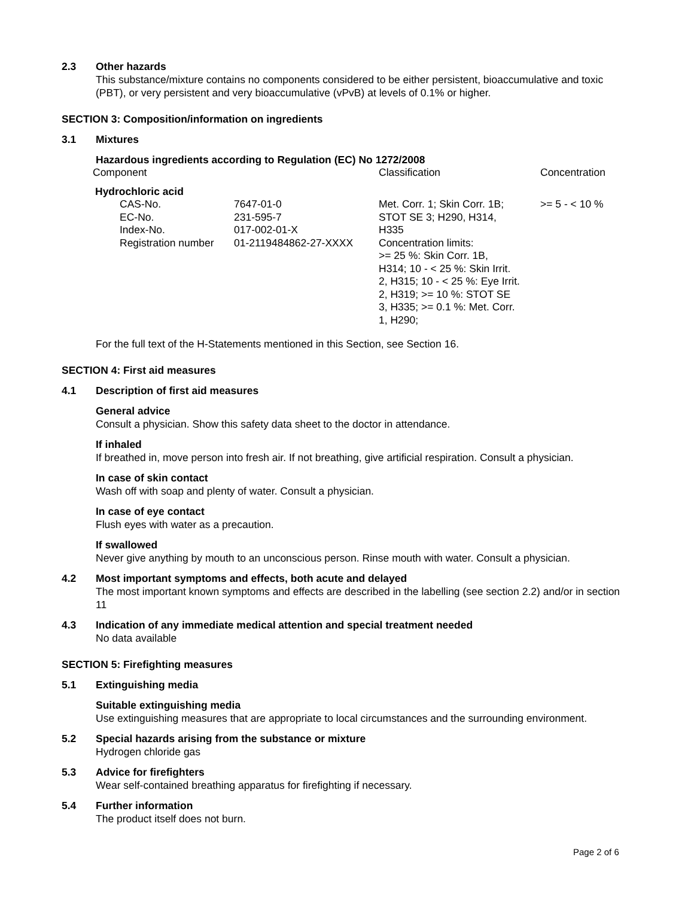2.3 Other hazards
This substance/mixture contains no components considered to be either persistent, bioaccumulative and toxic (PBT), or very persistent and very bioaccumulative (vPvB) at levels of 0.1% or higher.
SECTION 3: Composition/information on ingredients
3.1 Mixtures
Hazardous ingredients according to Regulation (EC) No 1272/2008
| Component | | Classification | Concentration |
| --- | --- | --- | --- |
| Hydrochloric acid | | | |
| CAS-No. EC-No. Index-No. Registration number | 7647-01-0 231-595-7 017-002-01-X 01-2119484862-27-XXXX | Met. Corr. 1; Skin Corr. 1B; STOT SE 3; H290, H314, H335 Concentration limits: >= 25 %: Skin Corr. 1B, H314; 10 - < 25 %: Skin Irrit. 2, H315; 10 - < 25 %: Eye Irrit. 2, H319; >= 10 %: STOT SE 3, H335; >= 0.1 %: Met. Corr. 1, H290; | >= 5 - < 10 % |
For the full text of the H-Statements mentioned in this Section, see Section 16.
SECTION 4: First aid measures
4.1 Description of first aid measures
General advice
Consult a physician. Show this safety data sheet to the doctor in attendance.
If inhaled
If breathed in, move person into fresh air. If not breathing, give artificial respiration. Consult a physician.
In case of skin contact
Wash off with soap and plenty of water. Consult a physician.
In case of eye contact
Flush eyes with water as a precaution.
If swallowed
Never give anything by mouth to an unconscious person. Rinse mouth with water. Consult a physician.
4.2 Most important symptoms and effects, both acute and delayed
The most important known symptoms and effects are described in the labelling (see section 2.2) and/or in section 11
4.3 Indication of any immediate medical attention and special treatment needed
No data available
SECTION 5: Firefighting measures
5.1 Extinguishing media
Suitable extinguishing media
Use extinguishing measures that are appropriate to local circumstances and the surrounding environment.
5.2 Special hazards arising from the substance or mixture
Hydrogen chloride gas
5.3 Advice for firefighters
Wear self-contained breathing apparatus for firefighting if necessary.
5.4 Further information
The product itself does not burn.
Page 2 of 6